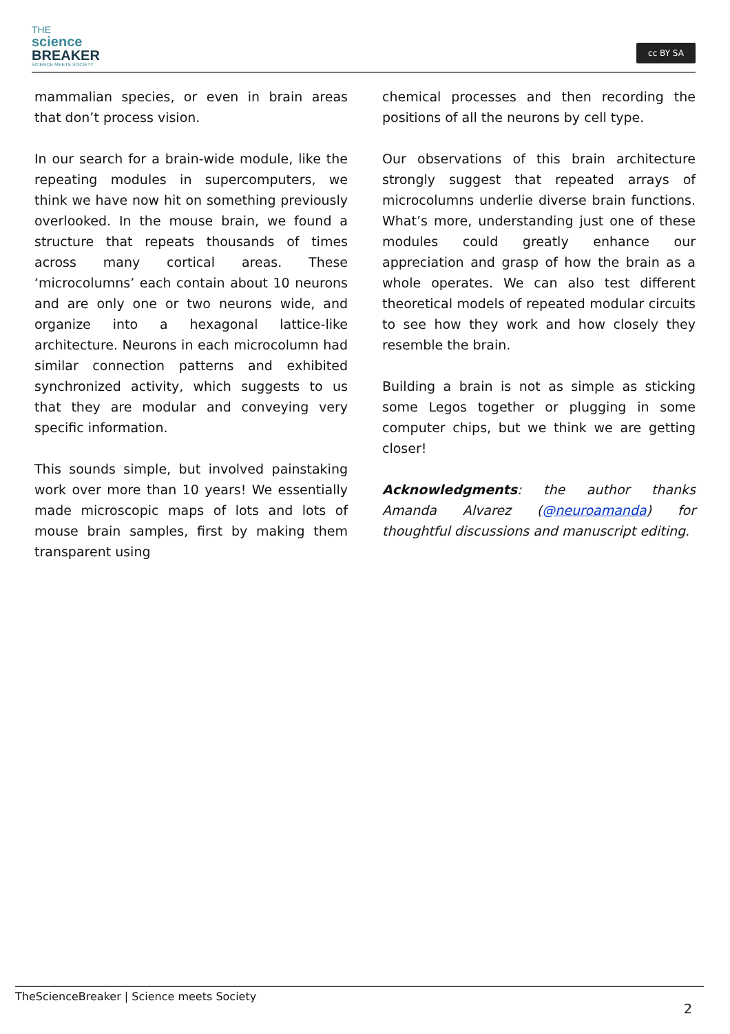THE
science
BREAKER
SCIENCE MEETS SOCIETY
cc BY SA
mammalian species, or even in brain areas that don’t process vision.
In our search for a brain-wide module, like the repeating modules in supercomputers, we think we have now hit on something previously overlooked. In the mouse brain, we found a structure that repeats thousands of times across many cortical areas. These ‘microcolumns’ each contain about 10 neurons and are only one or two neurons wide, and organize into a hexagonal lattice-like architecture. Neurons in each microcolumn had similar connection patterns and exhibited synchronized activity, which suggests to us that they are modular and conveying very specific information.
This sounds simple, but involved painstaking work over more than 10 years! We essentially made microscopic maps of lots and lots of mouse brain samples, first by making them transparent using
chemical processes and then recording the positions of all the neurons by cell type.
Our observations of this brain architecture strongly suggest that repeated arrays of microcolumns underlie diverse brain functions. What’s more, understanding just one of these modules could greatly enhance our appreciation and grasp of how the brain as a whole operates. We can also test different theoretical models of repeated modular circuits to see how they work and how closely they resemble the brain.
Building a brain is not as simple as sticking some Legos together or plugging in some computer chips, but we think we are getting closer!
Acknowledgments: the author thanks Amanda Alvarez (@neuroamanda) for thoughtful discussions and manuscript editing.
TheScienceBreaker | Science meets Society
2